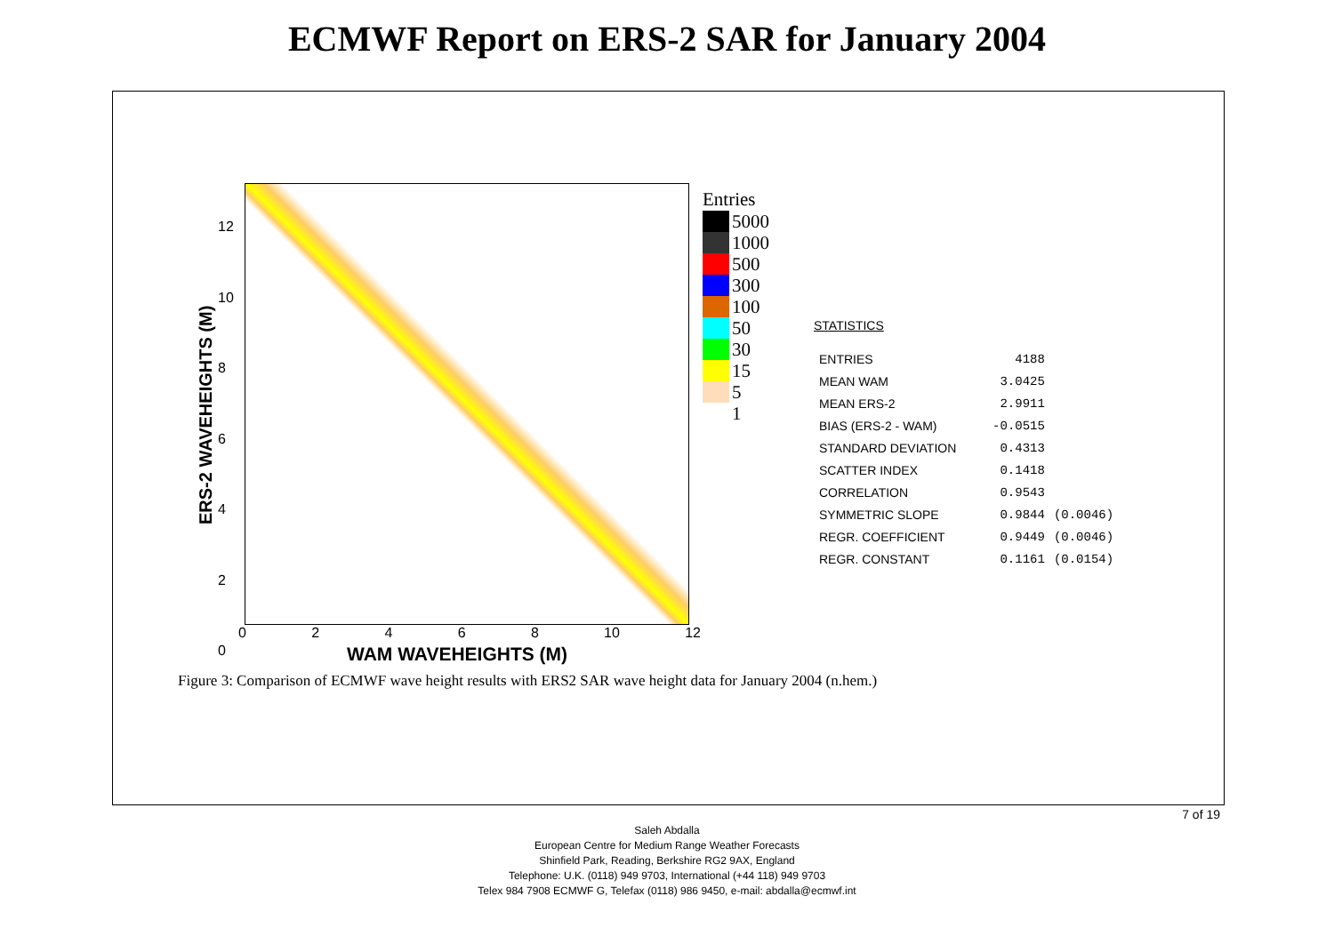ECMWF Report on ERS-2 SAR for January 2004
ERS-2 WAVEHEIGHTS (M)
0 2 4 6 8 10 12
WAM WAVEHEIGHTS (M)
12
10
8
6
4
2
0
Entries
5000
1000
500
300
100
50
30
15
5
1
STATISTICS
| ENTRIES | 4188 | |
| MEAN WAM | 3.0425 | |
| MEAN ERS-2 | 2.9911 | |
| BIAS (ERS-2 - WAM) | -0.0515 | |
| STANDARD DEVIATION | 0.4313 | |
| SCATTER INDEX | 0.1418 | |
| CORRELATION | 0.9543 | |
| SYMMETRIC SLOPE | 0.9844 | (0.0046) |
| REGR. COEFFICIENT | 0.9449 | (0.0046) |
| REGR. CONSTANT | 0.1161 | (0.0154) |
Figure 3: Comparison of ECMWF wave height results with ERS2 SAR wave height data for January 2004 (n.hem.)
7 of 19
Saleh Abdalla
European Centre for Medium Range Weather Forecasts
Shinfield Park, Reading, Berkshire RG2 9AX, England
Telephone: U.K. (0118) 949 9703, International (+44 118) 949 9703
Telex 984 7908 ECMWF G, Telefax (0118) 986 9450, e-mail: abdalla@ecmwf.int